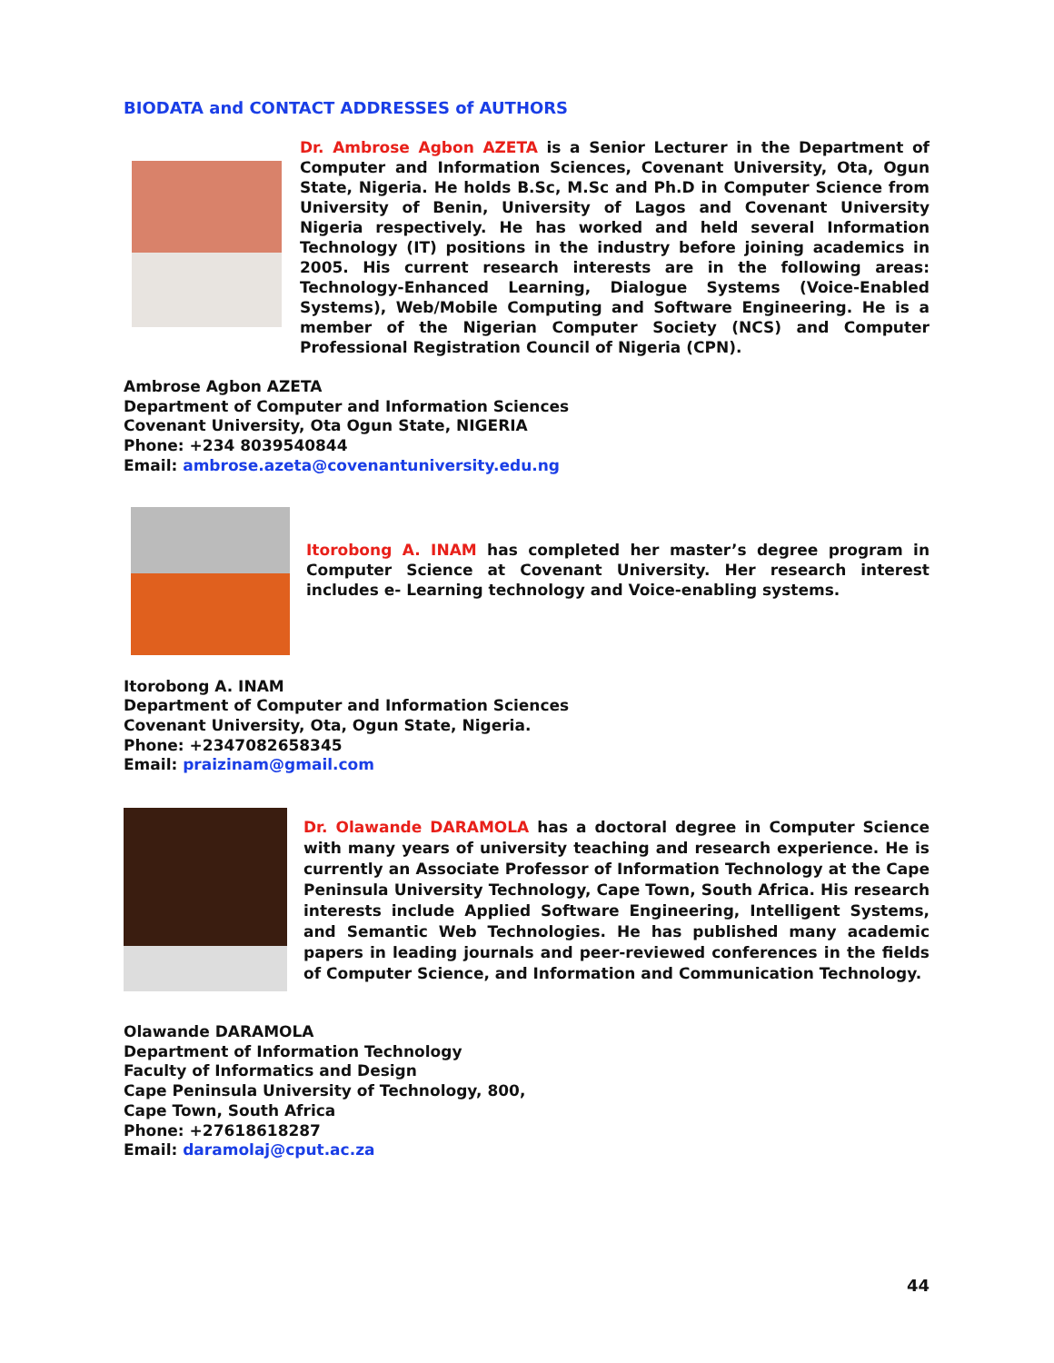BIODATA and CONTACT ADDRESSES of AUTHORS
Dr. Ambrose Agbon AZETA is a Senior Lecturer in the Department of Computer and Information Sciences, Covenant University, Ota, Ogun State, Nigeria. He holds B.Sc, M.Sc and Ph.D in Computer Science from University of Benin, University of Lagos and Covenant University Nigeria respectively. He has worked and held several Information Technology (IT) positions in the industry before joining academics in 2005. His current research interests are in the following areas: Technology-Enhanced Learning, Dialogue Systems (Voice-Enabled Systems), Web/Mobile Computing and Software Engineering. He is a member of the Nigerian Computer Society (NCS) and Computer Professional Registration Council of Nigeria (CPN).
Ambrose Agbon AZETA
Department of Computer and Information Sciences
Covenant University, Ota Ogun State, NIGERIA
Phone: +234 8039540844
Email: ambrose.azeta@covenantuniversity.edu.ng
Itorobong A. INAM has completed her master’s degree program in Computer Science at Covenant University. Her research interest includes e- Learning technology and Voice-enabling systems.
Itorobong A. INAM
Department of Computer and Information Sciences
Covenant University, Ota, Ogun State, Nigeria.
Phone: +2347082658345
Email: praizinam@gmail.com
Dr. Olawande DARAMOLA has a doctoral degree in Computer Science with many years of university teaching and research experience. He is currently an Associate Professor of Information Technology at the Cape Peninsula University Technology, Cape Town, South Africa. His research interests include Applied Software Engineering, Intelligent Systems, and Semantic Web Technologies. He has published many academic papers in leading journals and peer-reviewed conferences in the fields of Computer Science, and Information and Communication Technology.
Olawande DARAMOLA
Department of Information Technology
Faculty of Informatics and Design
Cape Peninsula University of Technology, 800,
Cape Town, South Africa
Phone: +27618618287
Email: daramolaj@cput.ac.za
44